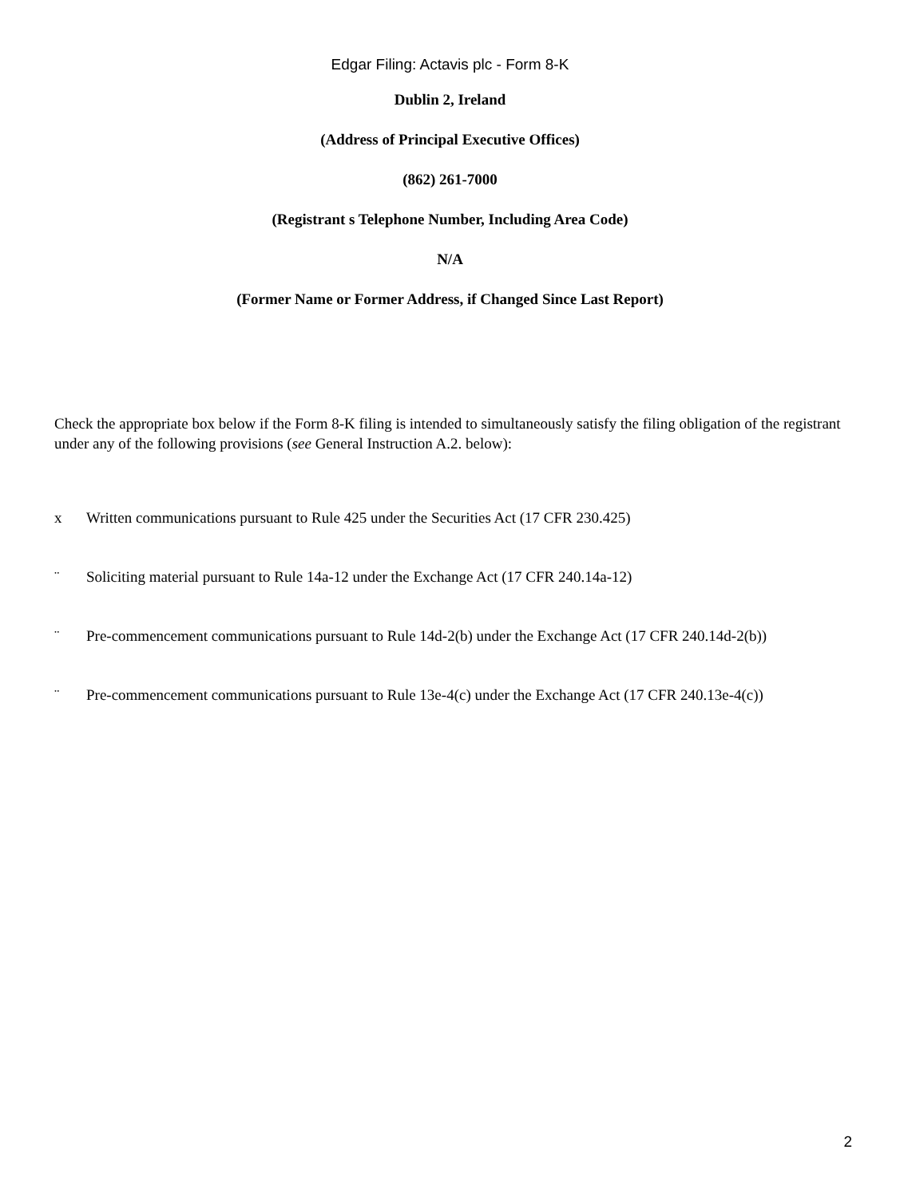Edgar Filing: Actavis plc - Form 8-K
Dublin 2, Ireland
(Address of Principal Executive Offices)
(862) 261-7000
(Registrant s Telephone Number, Including Area Code)
N/A
(Former Name or Former Address, if Changed Since Last Report)
Check the appropriate box below if the Form 8-K filing is intended to simultaneously satisfy the filing obligation of the registrant under any of the following provisions (see General Instruction A.2. below):
x Written communications pursuant to Rule 425 under the Securities Act (17 CFR 230.425)
¨ Soliciting material pursuant to Rule 14a-12 under the Exchange Act (17 CFR 240.14a-12)
¨ Pre-commencement communications pursuant to Rule 14d-2(b) under the Exchange Act (17 CFR 240.14d-2(b))
¨ Pre-commencement communications pursuant to Rule 13e-4(c) under the Exchange Act (17 CFR 240.13e-4(c))
2